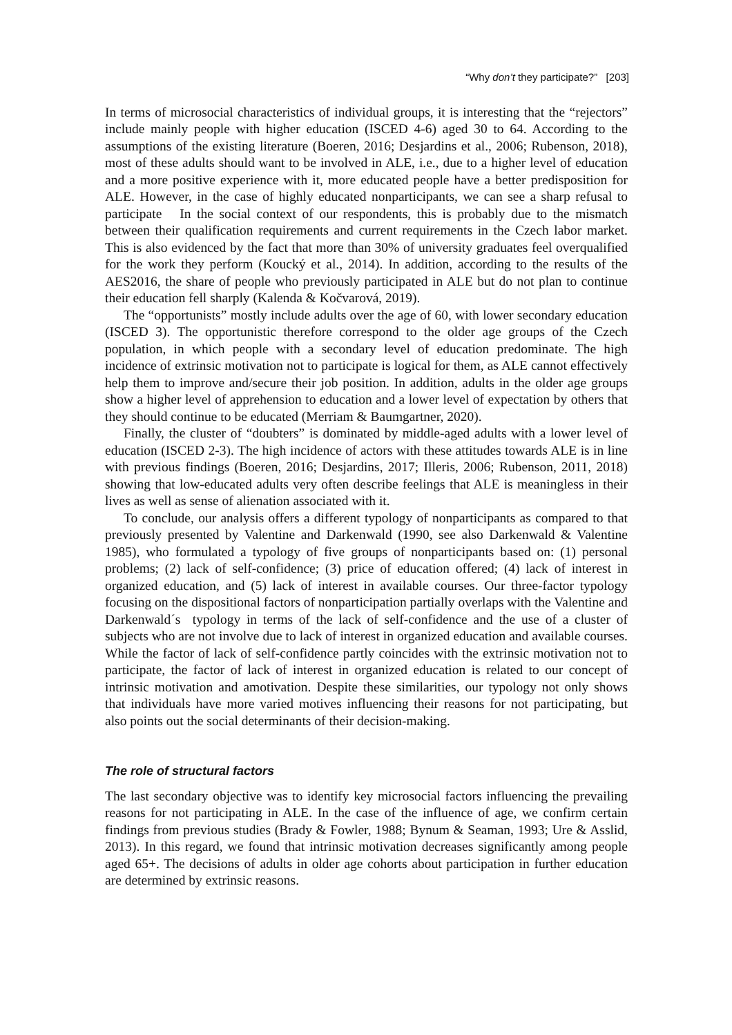“Why don’t they participate?” [203]
In terms of microsocial characteristics of individual groups, it is interesting that the “rejectors” include mainly people with higher education (ISCED 4-6) aged 30 to 64. According to the assumptions of the existing literature (Boeren, 2016; Desjardins et al., 2006; Rubenson, 2018), most of these adults should want to be involved in ALE, i.e., due to a higher level of education and a more positive experience with it, more educated people have a better predisposition for ALE. However, in the case of highly educated nonparticipants, we can see a sharp refusal to participate In the social context of our respondents, this is probably due to the mismatch between their qualification requirements and current requirements in the Czech labor market. This is also evidenced by the fact that more than 30% of university graduates feel overqualified for the work they perform (Koucký et al., 2014). In addition, according to the results of the AES2016, the share of people who previously participated in ALE but do not plan to continue their education fell sharply (Kalenda & Kočvarová, 2019).
The “opportunists” mostly include adults over the age of 60, with lower secondary education (ISCED 3). The opportunistic therefore correspond to the older age groups of the Czech population, in which people with a secondary level of education predominate. The high incidence of extrinsic motivation not to participate is logical for them, as ALE cannot effectively help them to improve and/secure their job position. In addition, adults in the older age groups show a higher level of apprehension to education and a lower level of expectation by others that they should continue to be educated (Merriam & Baumgartner, 2020).
Finally, the cluster of “doubters” is dominated by middle-aged adults with a lower level of education (ISCED 2-3). The high incidence of actors with these attitudes towards ALE is in line with previous findings (Boeren, 2016; Desjardins, 2017; Illeris, 2006; Rubenson, 2011, 2018) showing that low-educated adults very often describe feelings that ALE is meaningless in their lives as well as sense of alienation associated with it.
To conclude, our analysis offers a different typology of nonparticipants as compared to that previously presented by Valentine and Darkenwald (1990, see also Darkenwald & Valentine 1985), who formulated a typology of five groups of nonparticipants based on: (1) personal problems; (2) lack of self-confidence; (3) price of education offered; (4) lack of interest in organized education, and (5) lack of interest in available courses. Our three-factor typology focusing on the dispositional factors of nonparticipation partially overlaps with the Valentine and Darkenwald´s typology in terms of the lack of self-confidence and the use of a cluster of subjects who are not involve due to lack of interest in organized education and available courses. While the factor of lack of self-confidence partly coincides with the extrinsic motivation not to participate, the factor of lack of interest in organized education is related to our concept of intrinsic motivation and amotivation. Despite these similarities, our typology not only shows that individuals have more varied motives influencing their reasons for not participating, but also points out the social determinants of their decision-making.
The role of structural factors
The last secondary objective was to identify key microsocial factors influencing the prevailing reasons for not participating in ALE. In the case of the influence of age, we confirm certain findings from previous studies (Brady & Fowler, 1988; Bynum & Seaman, 1993; Ure & Asslid, 2013). In this regard, we found that intrinsic motivation decreases significantly among people aged 65+. The decisions of adults in older age cohorts about participation in further education are determined by extrinsic reasons.